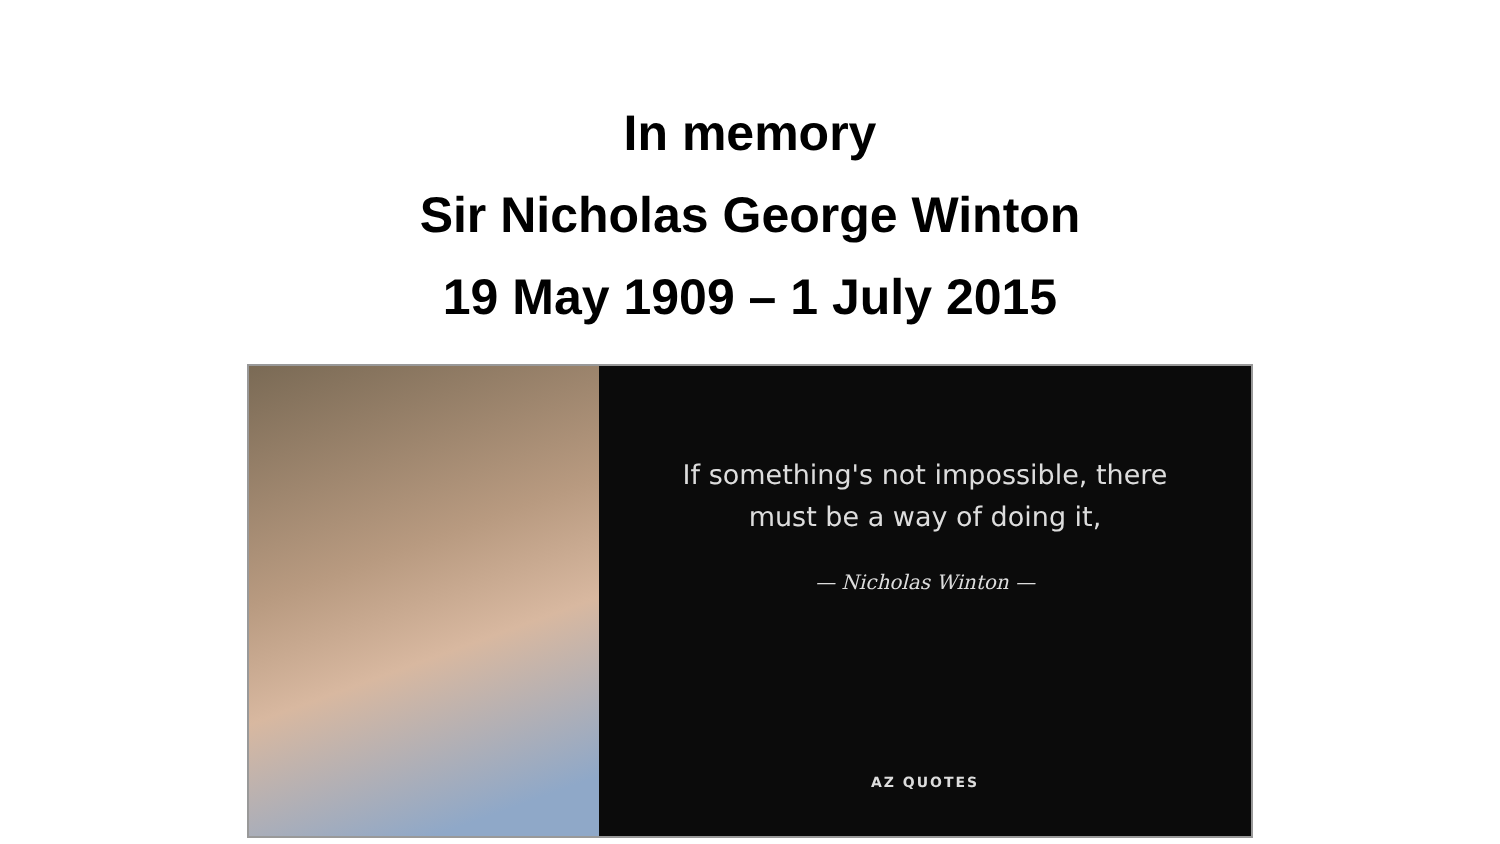In memory
Sir Nicholas George Winton
19 May 1909 – 1 July 2015
If something's not impossible, there
must be a way of doing it,
— Nicholas Winton —
AZ QUOTES